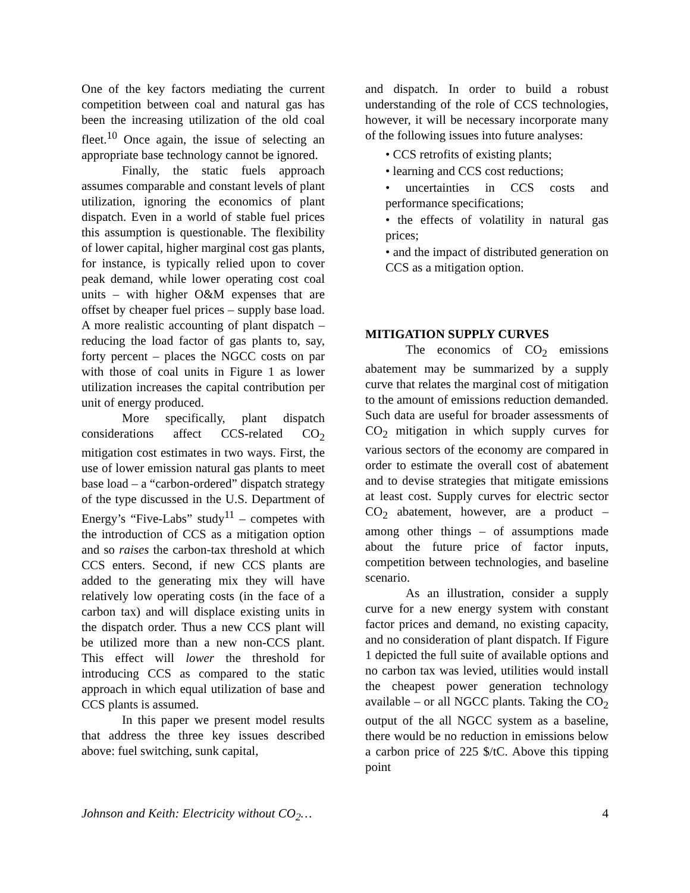One of the key factors mediating the current competition between coal and natural gas has been the increasing utilization of the old coal fleet.<sup>10</sup> Once again, the issue of selecting an appropriate base technology cannot be ignored.
Finally, the static fuels approach assumes comparable and constant levels of plant utilization, ignoring the economics of plant dispatch. Even in a world of stable fuel prices this assumption is questionable. The flexibility of lower capital, higher marginal cost gas plants, for instance, is typically relied upon to cover peak demand, while lower operating cost coal units – with higher O&M expenses that are offset by cheaper fuel prices – supply base load. A more realistic accounting of plant dispatch – reducing the load factor of gas plants to, say, forty percent – places the NGCC costs on par with those of coal units in Figure 1 as lower utilization increases the capital contribution per unit of energy produced.
More specifically, plant dispatch considerations affect CCS-related CO<sub>2</sub> mitigation cost estimates in two ways. First, the use of lower emission natural gas plants to meet base load – a “carbon-ordered” dispatch strategy of the type discussed in the U.S. Department of Energy’s “Five-Labs” study<sup>11</sup> – competes with the introduction of CCS as a mitigation option and so raises the carbon-tax threshold at which CCS enters. Second, if new CCS plants are added to the generating mix they will have relatively low operating costs (in the face of a carbon tax) and will displace existing units in the dispatch order. Thus a new CCS plant will be utilized more than a new non-CCS plant. This effect will lower the threshold for introducing CCS as compared to the static approach in which equal utilization of base and CCS plants is assumed.
In this paper we present model results that address the three key issues described above: fuel switching, sunk capital,
and dispatch. In order to build a robust understanding of the role of CCS technologies, however, it will be necessary incorporate many of the following issues into future analyses:
• CCS retrofits of existing plants;
• learning and CCS cost reductions;
• uncertainties in CCS costs and performance specifications;
• the effects of volatility in natural gas prices;
• and the impact of distributed generation on CCS as a mitigation option.
MITIGATION SUPPLY CURVES
The economics of CO<sub>2</sub> emissions abatement may be summarized by a supply curve that relates the marginal cost of mitigation to the amount of emissions reduction demanded. Such data are useful for broader assessments of CO<sub>2</sub> mitigation in which supply curves for various sectors of the economy are compared in order to estimate the overall cost of abatement and to devise strategies that mitigate emissions at least cost. Supply curves for electric sector CO<sub>2</sub> abatement, however, are a product – among other things – of assumptions made about the future price of factor inputs, competition between technologies, and baseline scenario.
As an illustration, consider a supply curve for a new energy system with constant factor prices and demand, no existing capacity, and no consideration of plant dispatch. If Figure 1 depicted the full suite of available options and no carbon tax was levied, utilities would install the cheapest power generation technology available – or all NGCC plants. Taking the CO<sub>2</sub> output of the all NGCC system as a baseline, there would be no reduction in emissions below a carbon price of 225 $/tC. Above this tipping point
Johnson and Keith: Electricity without CO<sub>2</sub>… 4